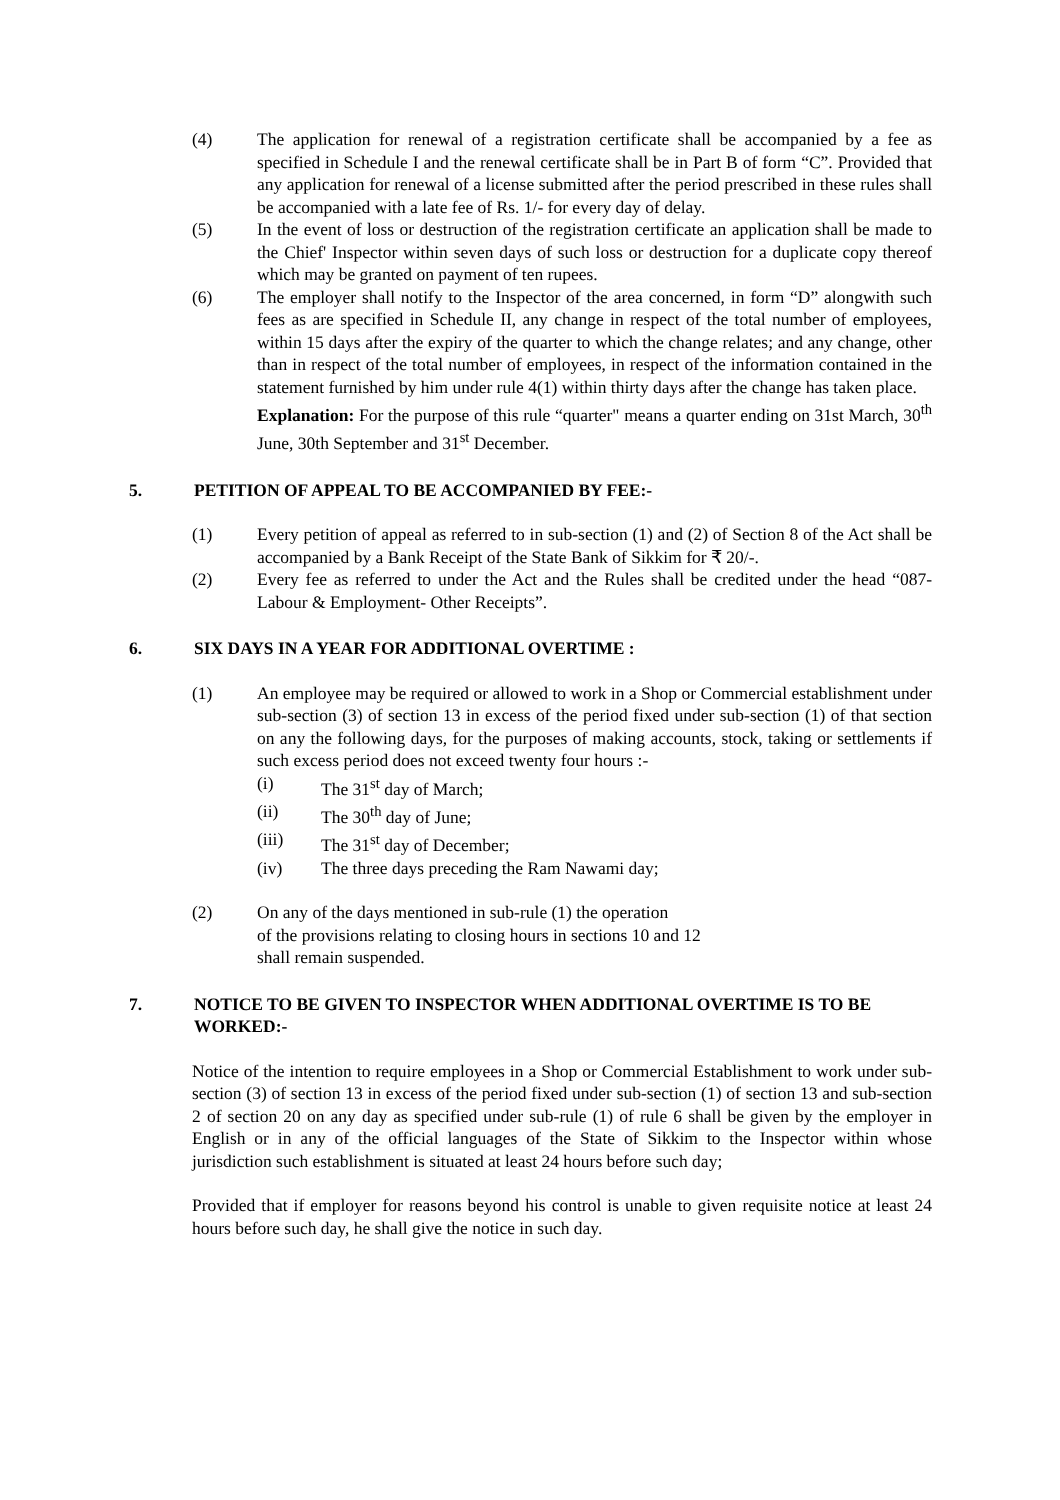(4) The application for renewal of a registration certificate shall be accompanied by a fee as specified in Schedule I and the renewal certificate shall be in Part B of form “C”. Provided that any application for renewal of a license submitted after the period prescribed in these rules shall be accompanied with a late fee of Rs. 1/- for every day of delay.
(5) In the event of loss or destruction of the registration certificate an application shall be made to the Chief' Inspector within seven days of such loss or destruction for a duplicate copy thereof which may be granted on payment of ten rupees.
(6) The employer shall notify to the Inspector of the area concerned, in form “D” alongwith such fees as are specified in Schedule II, any change in respect of the total number of employees, within 15 days after the expiry of the quarter to which the change relates; and any change, other than in respect of the total number of employees, in respect of the information contained in the statement furnished by him under rule 4(1) within thirty days after the change has taken place.
Explanation: For the purpose of this rule “quarter" means a quarter ending on 31st March, 30<sup>th</sup> June, 30th September and 31<sup>st</sup> December.
5. PETITION OF APPEAL TO BE ACCOMPANIED BY FEE:-
(1) Every petition of appeal as referred to in sub-section (1) and (2) of Section 8 of the Act shall be accompanied by a Bank Receipt of the State Bank of Sikkim for ₹ 20/-.
(2) Every fee as referred to under the Act and the Rules shall be credited under the head “087- Labour & Employment- Other Receipts”.
6. SIX DAYS IN A YEAR FOR ADDITIONAL OVERTIME :
(1) An employee may be required or allowed to work in a Shop or Commercial establishment under sub-section (3) of section 13 in excess of the period fixed under sub-section (1) of that section on any the following days, for the purposes of making accounts, stock, taking or settlements if such excess period does not exceed twenty four hours :-
(i) The 31<sup>st</sup> day of March;
(ii) The 30<sup>th</sup> day of June;
(iii) The 31<sup>st</sup> day of December;
(iv) The three days preceding the Ram Nawami day;
(2) On any of the days mentioned in sub-rule (1) the operation
of the provisions relating to closing hours in sections 10 and 12
shall remain suspended.
7. NOTICE TO BE GIVEN TO INSPECTOR WHEN ADDITIONAL OVERTIME IS TO BE WORKED:-
Notice of the intention to require employees in a Shop or Commercial Establishment to work under sub-section (3) of section 13 in excess of the period fixed under sub-section (1) of section 13 and sub-section 2 of section 20 on any day as specified under sub-rule (1) of rule 6 shall be given by the employer in English or in any of the official languages of the State of Sikkim to the Inspector within whose jurisdiction such establishment is situated at least 24 hours before such day;
Provided that if employer for reasons beyond his control is unable to given requisite notice at least 24 hours before such day, he shall give the notice in such day.